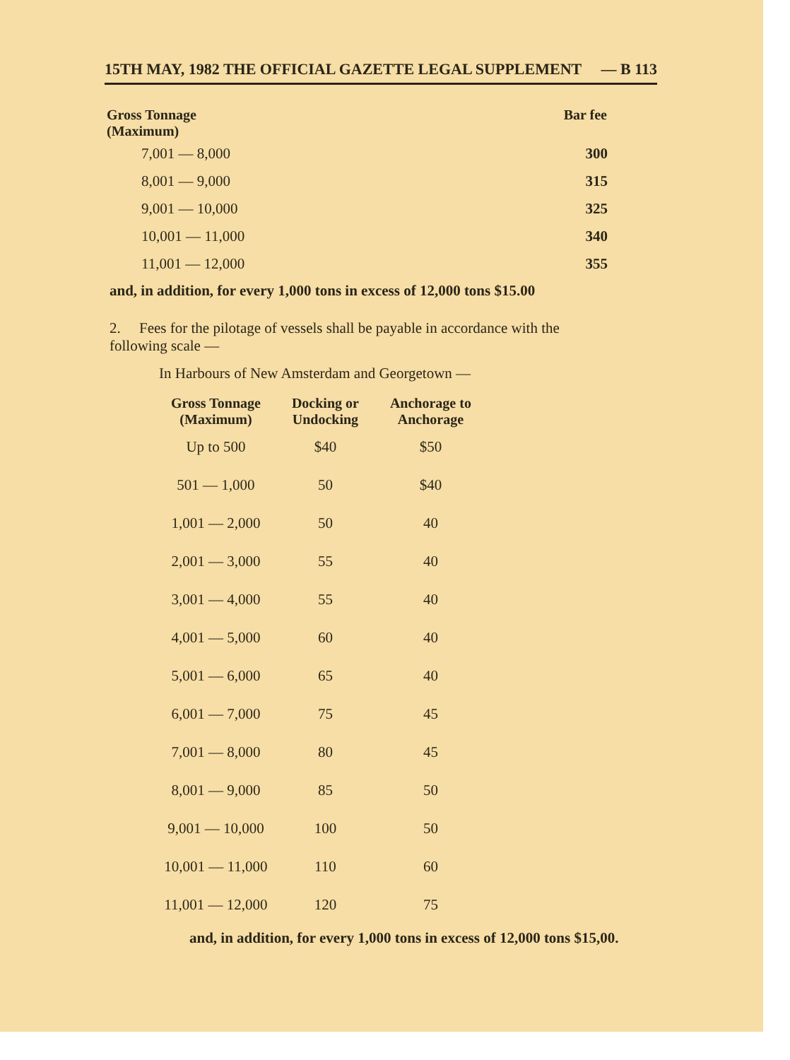15TH MAY, 1982 THE OFFICIAL GAZETTE LEGAL SUPPLEMENT — B 113
| Gross Tonnage (Maximum) | Bar fee |
| --- | --- |
| 7,001 — 8,000 | 300 |
| 8,001 — 9,000 | 315 |
| 9,001 — 10,000 | 325 |
| 10,001 — 11,000 | 340 |
| 11,001 — 12,000 | 355 |
and, in addition, for every 1,000 tons in excess of 12,000 tons $15.00
2. Fees for the pilotage of vessels shall be payable in accordance with the following scale —
In Harbours of New Amsterdam and Georgetown —
| Gross Tonnage (Maximum) | Docking or Undocking | Anchorage to Anchorage |
| --- | --- | --- |
| Up to 500 | $40 | $50 |
| 501 — 1,000 | 50 | $40 |
| 1,001 — 2,000 | 50 | 40 |
| 2,001 — 3,000 | 55 | 40 |
| 3,001 — 4,000 | 55 | 40 |
| 4,001 — 5,000 | 60 | 40 |
| 5,001 — 6,000 | 65 | 40 |
| 6,001 — 7,000 | 75 | 45 |
| 7,001 — 8,000 | 80 | 45 |
| 8,001 — 9,000 | 85 | 50 |
| 9,001 — 10,000 | 100 | 50 |
| 10,001 — 11,000 | 110 | 60 |
| 11,001 — 12,000 | 120 | 75 |
and, in addition, for every 1,000 tons in excess of 12,000 tons $15,00.